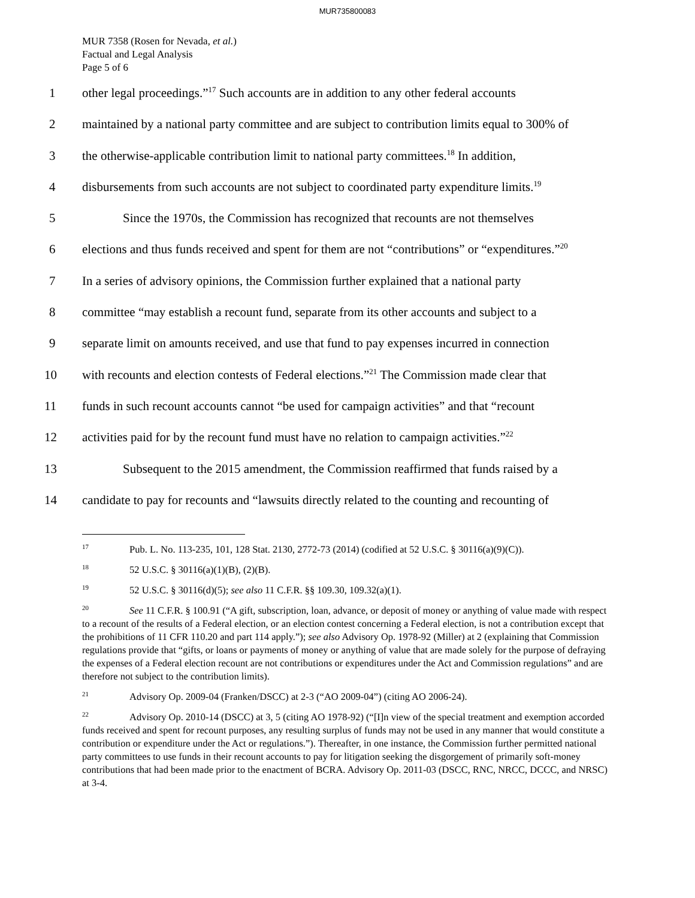MUR735800083
MUR 7358 (Rosen for Nevada, et al.)
Factual and Legal Analysis
Page 5 of 6
1 other legal proceedings.”<sup>17</sup> Such accounts are in addition to any other federal accounts
2 maintained by a national party committee and are subject to contribution limits equal to 300% of
3 the otherwise-applicable contribution limit to national party committees.<sup>18</sup> In addition,
4 disbursements from such accounts are not subject to coordinated party expenditure limits.<sup>19</sup>
5 Since the 1970s, the Commission has recognized that recounts are not themselves
6 elections and thus funds received and spent for them are not “contributions” or “expenditures.”<sup>20</sup>
7 In a series of advisory opinions, the Commission further explained that a national party
8 committee “may establish a recount fund, separate from its other accounts and subject to a
9 separate limit on amounts received, and use that fund to pay expenses incurred in connection
10 with recounts and election contests of Federal elections.”<sup>21</sup> The Commission made clear that
11 funds in such recount accounts cannot “be used for campaign activities” and that “recount
12 activities paid for by the recount fund must have no relation to campaign activities.”<sup>22</sup>
13 Subsequent to the 2015 amendment, the Commission reaffirmed that funds raised by a
14 candidate to pay for recounts and “lawsuits directly related to the counting and recounting of
<sup>17</sup> Pub. L. No. 113-235, 101, 128 Stat. 2130, 2772-73 (2014) (codified at 52 U.S.C. § 30116(a)(9)(C)).
<sup>18</sup> 52 U.S.C. § 30116(a)(1)(B), (2)(B).
<sup>19</sup> 52 U.S.C. § 30116(d)(5); see also 11 C.F.R. §§ 109.30, 109.32(a)(1).
<sup>20</sup> See 11 C.F.R. § 100.91 (“A gift, subscription, loan, advance, or deposit of money or anything of value made with respect to a recount of the results of a Federal election, or an election contest concerning a Federal election, is not a contribution except that the prohibitions of 11 CFR 110.20 and part 114 apply.”); see also Advisory Op. 1978-92 (Miller) at 2 (explaining that Commission regulations provide that “gifts, or loans or payments of money or anything of value that are made solely for the purpose of defraying the expenses of a Federal election recount are not contributions or expenditures under the Act and Commission regulations” and are therefore not subject to the contribution limits).
<sup>21</sup> Advisory Op. 2009-04 (Franken/DSCC) at 2-3 (“AO 2009-04”) (citing AO 2006-24).
<sup>22</sup> Advisory Op. 2010-14 (DSCC) at 3, 5 (citing AO 1978-92) (“[I]n view of the special treatment and exemption accorded funds received and spent for recount purposes, any resulting surplus of funds may not be used in any manner that would constitute a contribution or expenditure under the Act or regulations.”). Thereafter, in one instance, the Commission further permitted national party committees to use funds in their recount accounts to pay for litigation seeking the disgorgement of primarily soft-money contributions that had been made prior to the enactment of BCRA. Advisory Op. 2011-03 (DSCC, RNC, NRCC, DCCC, and NRSC) at 3-4.